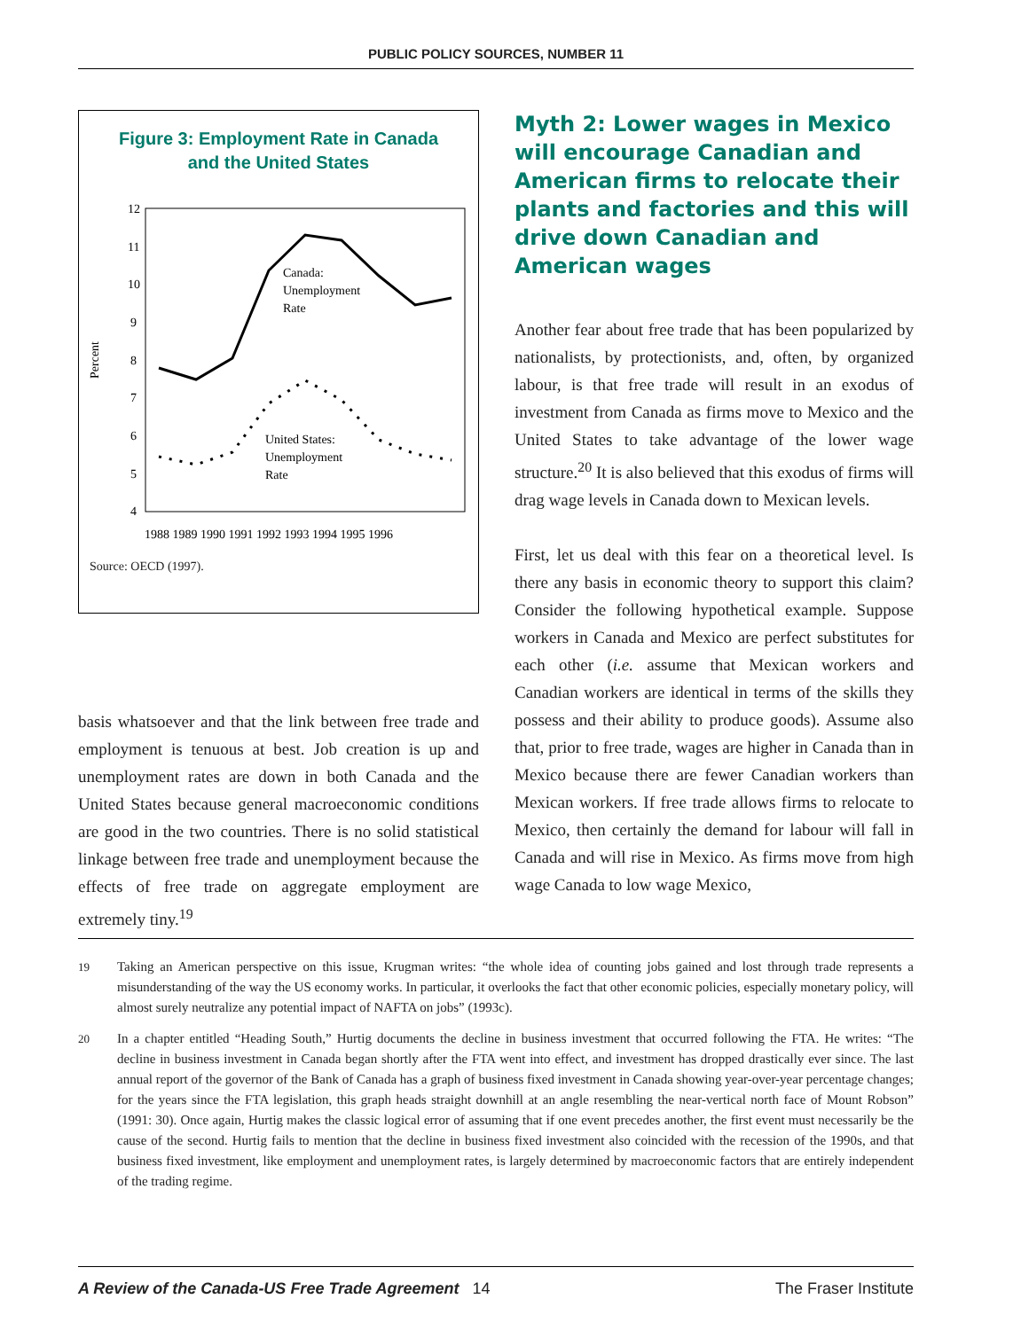PUBLIC POLICY SOURCES, NUMBER 11
Figure 3: Employment Rate in Canada
and the United States
12
11
10
9
8
7
6
5
4
Percent
Canada:
Unemployment
Rate
United States:
Unemployment
Rate
1988 1989 1990 1991 1992 1993 1994 1995 1996
Source: OECD (1997).
basis whatsoever and that the link between free trade and employment is tenuous at best. Job creation is up and unemployment rates are down in both Canada and the United States because general macroeconomic conditions are good in the two countries. There is no solid statistical linkage between free trade and unemployment because the effects of free trade on aggregate employment are extremely tiny.<sup>19</sup>
Myth 2: Lower wages in Mexico will encourage Canadian and American firms to relocate their plants and factories and this will drive down Canadian and American wages
Another fear about free trade that has been popularized by nationalists, by protectionists, and, often, by organized labour, is that free trade will result in an exodus of investment from Canada as firms move to Mexico and the United States to take advantage of the lower wage structure.<sup>20</sup> It is also believed that this exodus of firms will drag wage levels in Canada down to Mexican levels.
First, let us deal with this fear on a theoretical level. Is there any basis in economic theory to support this claim? Consider the following hypothetical example. Suppose workers in Canada and Mexico are perfect substitutes for each other (i.e. assume that Mexican workers and Canadian workers are identical in terms of the skills they possess and their ability to produce goods). Assume also that, prior to free trade, wages are higher in Canada than in Mexico because there are fewer Canadian workers than Mexican workers. If free trade allows firms to relocate to Mexico, then certainly the demand for labour will fall in Canada and will rise in Mexico. As firms move from high wage Canada to low wage Mexico,
19 Taking an American perspective on this issue, Krugman writes: “the whole idea of counting jobs gained and lost through trade represents a misunderstanding of the way the US economy works. In particular, it overlooks the fact that other economic policies, especially monetary policy, will almost surely neutralize any potential impact of NAFTA on jobs” (1993c).
20 In a chapter entitled “Heading South,” Hurtig documents the decline in business investment that occurred following the FTA. He writes: “The decline in business investment in Canada began shortly after the FTA went into effect, and investment has dropped drastically ever since. The last annual report of the governor of the Bank of Canada has a graph of business fixed investment in Canada showing year-over-year percentage changes; for the years since the FTA legislation, this graph heads straight downhill at an angle resembling the near-vertical north face of Mount Robson” (1991: 30). Once again, Hurtig makes the classic logical error of assuming that if one event precedes another, the first event must necessarily be the cause of the second. Hurtig fails to mention that the decline in business fixed investment also coincided with the recession of the 1990s, and that business fixed investment, like employment and unemployment rates, is largely determined by macroeconomic factors that are entirely independent of the trading regime.
A Review of the Canada-US Free Trade Agreement 14 The Fraser Institute